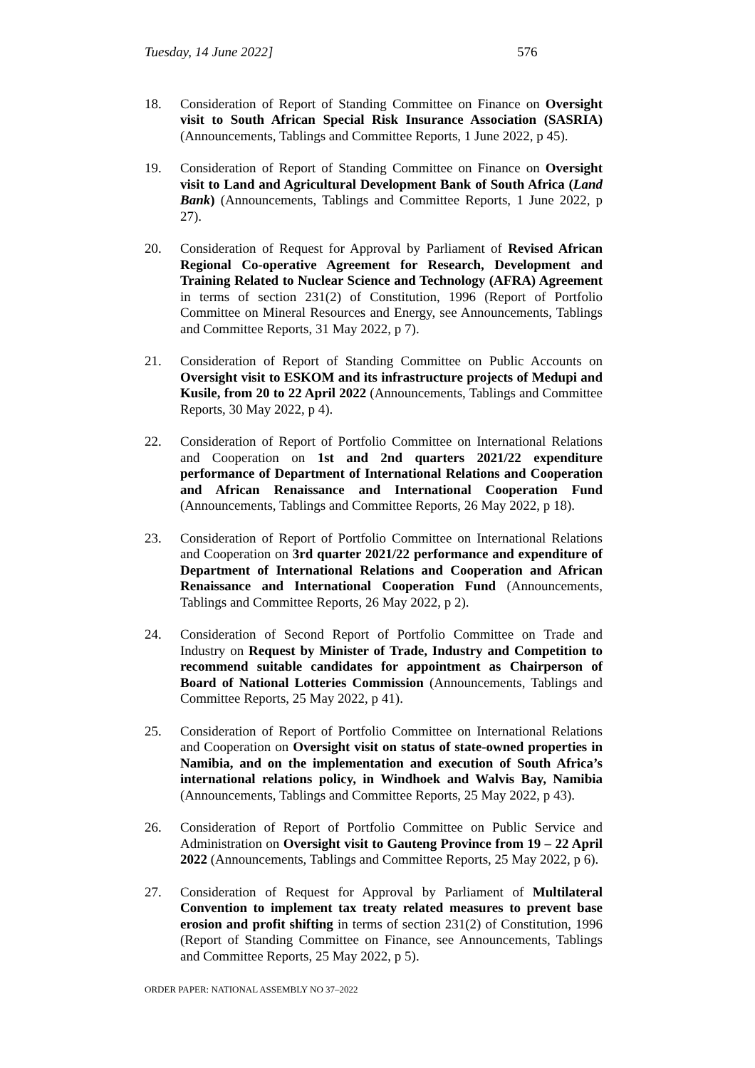Tuesday, 14 June 2022] 576
18. Consideration of Report of Standing Committee on Finance on Oversight visit to South African Special Risk Insurance Association (SASRIA) (Announcements, Tablings and Committee Reports, 1 June 2022, p 45).
19. Consideration of Report of Standing Committee on Finance on Oversight visit to Land and Agricultural Development Bank of South Africa (Land Bank) (Announcements, Tablings and Committee Reports, 1 June 2022, p 27).
20. Consideration of Request for Approval by Parliament of Revised African Regional Co-operative Agreement for Research, Development and Training Related to Nuclear Science and Technology (AFRA) Agreement in terms of section 231(2) of Constitution, 1996 (Report of Portfolio Committee on Mineral Resources and Energy, see Announcements, Tablings and Committee Reports, 31 May 2022, p 7).
21. Consideration of Report of Standing Committee on Public Accounts on Oversight visit to ESKOM and its infrastructure projects of Medupi and Kusile, from 20 to 22 April 2022 (Announcements, Tablings and Committee Reports, 30 May 2022, p 4).
22. Consideration of Report of Portfolio Committee on International Relations and Cooperation on 1st and 2nd quarters 2021/22 expenditure performance of Department of International Relations and Cooperation and African Renaissance and International Cooperation Fund (Announcements, Tablings and Committee Reports, 26 May 2022, p 18).
23. Consideration of Report of Portfolio Committee on International Relations and Cooperation on 3rd quarter 2021/22 performance and expenditure of Department of International Relations and Cooperation and African Renaissance and International Cooperation Fund (Announcements, Tablings and Committee Reports, 26 May 2022, p 2).
24. Consideration of Second Report of Portfolio Committee on Trade and Industry on Request by Minister of Trade, Industry and Competition to recommend suitable candidates for appointment as Chairperson of Board of National Lotteries Commission (Announcements, Tablings and Committee Reports, 25 May 2022, p 41).
25. Consideration of Report of Portfolio Committee on International Relations and Cooperation on Oversight visit on status of state-owned properties in Namibia, and on the implementation and execution of South Africa’s international relations policy, in Windhoek and Walvis Bay, Namibia (Announcements, Tablings and Committee Reports, 25 May 2022, p 43).
26. Consideration of Report of Portfolio Committee on Public Service and Administration on Oversight visit to Gauteng Province from 19 – 22 April 2022 (Announcements, Tablings and Committee Reports, 25 May 2022, p 6).
27. Consideration of Request for Approval by Parliament of Multilateral Convention to implement tax treaty related measures to prevent base erosion and profit shifting in terms of section 231(2) of Constitution, 1996 (Report of Standing Committee on Finance, see Announcements, Tablings and Committee Reports, 25 May 2022, p 5).
ORDER PAPER: NATIONAL ASSEMBLY NO 37–2022